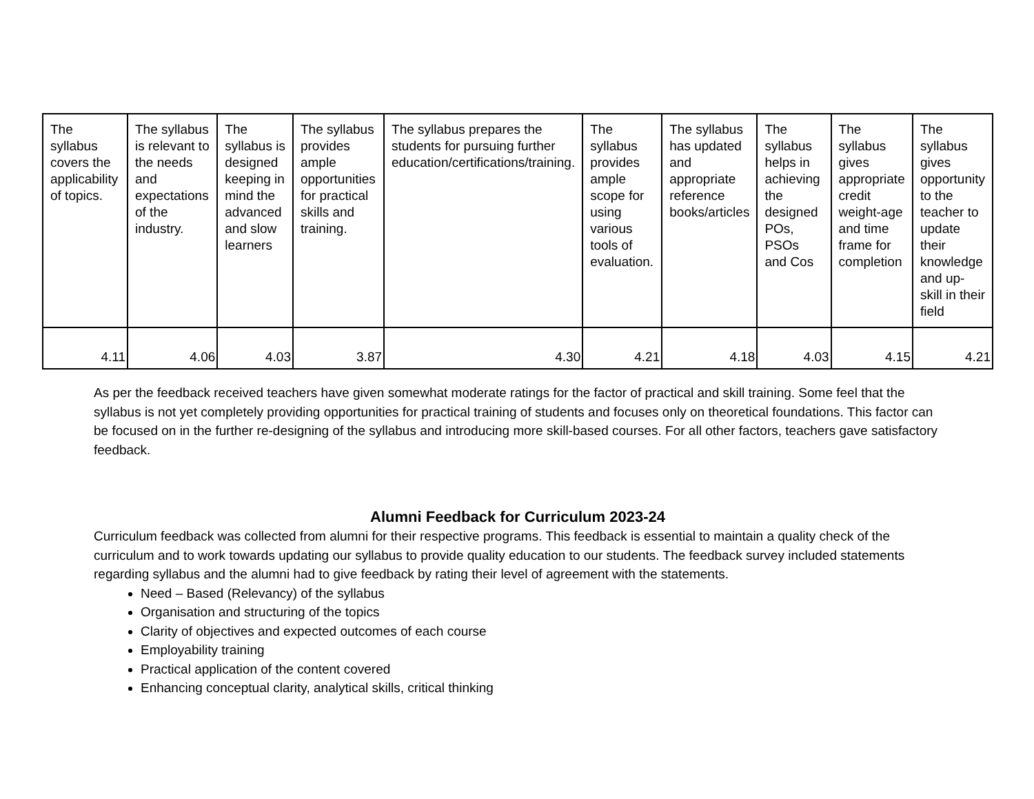| The syllabus covers the applicability of topics. | The syllabus is relevant to the needs and expectations of the industry. | The syllabus is designed keeping in mind the advanced and slow learners | The syllabus provides ample opportunities for practical skills and training. | The syllabus prepares the students for pursuing further education/certifications/training. | The syllabus provides ample scope for using various tools of evaluation. | The syllabus has updated and appropriate reference books/articles | The syllabus helps in achieving the designed POs, PSOs and Cos | The syllabus gives appropriate credit weight-age and time frame for completion | The syllabus gives opportunity to the teacher to update their knowledge and up-skill in their field |
| 4.11 | 4.06 | 4.03 | 3.87 | 4.30 | 4.21 | 4.18 | 4.03 | 4.15 | 4.21 |
As per the feedback received teachers have given somewhat moderate ratings for the factor of practical and skill training. Some feel that the syllabus is not yet completely providing opportunities for practical training of students and focuses only on theoretical foundations. This factor can be focused on in the further re-designing of the syllabus and introducing more skill-based courses. For all other factors, teachers gave satisfactory feedback.
Alumni Feedback for Curriculum 2023-24
Curriculum feedback was collected from alumni for their respective programs. This feedback is essential to maintain a quality check of the curriculum and to work towards updating our syllabus to provide quality education to our students. The feedback survey included statements regarding syllabus and the alumni had to give feedback by rating their level of agreement with the statements.
Need – Based (Relevancy) of the syllabus
Organisation and structuring of the topics
Clarity of objectives and expected outcomes of each course
Employability training
Practical application of the content covered
Enhancing conceptual clarity, analytical skills, critical thinking